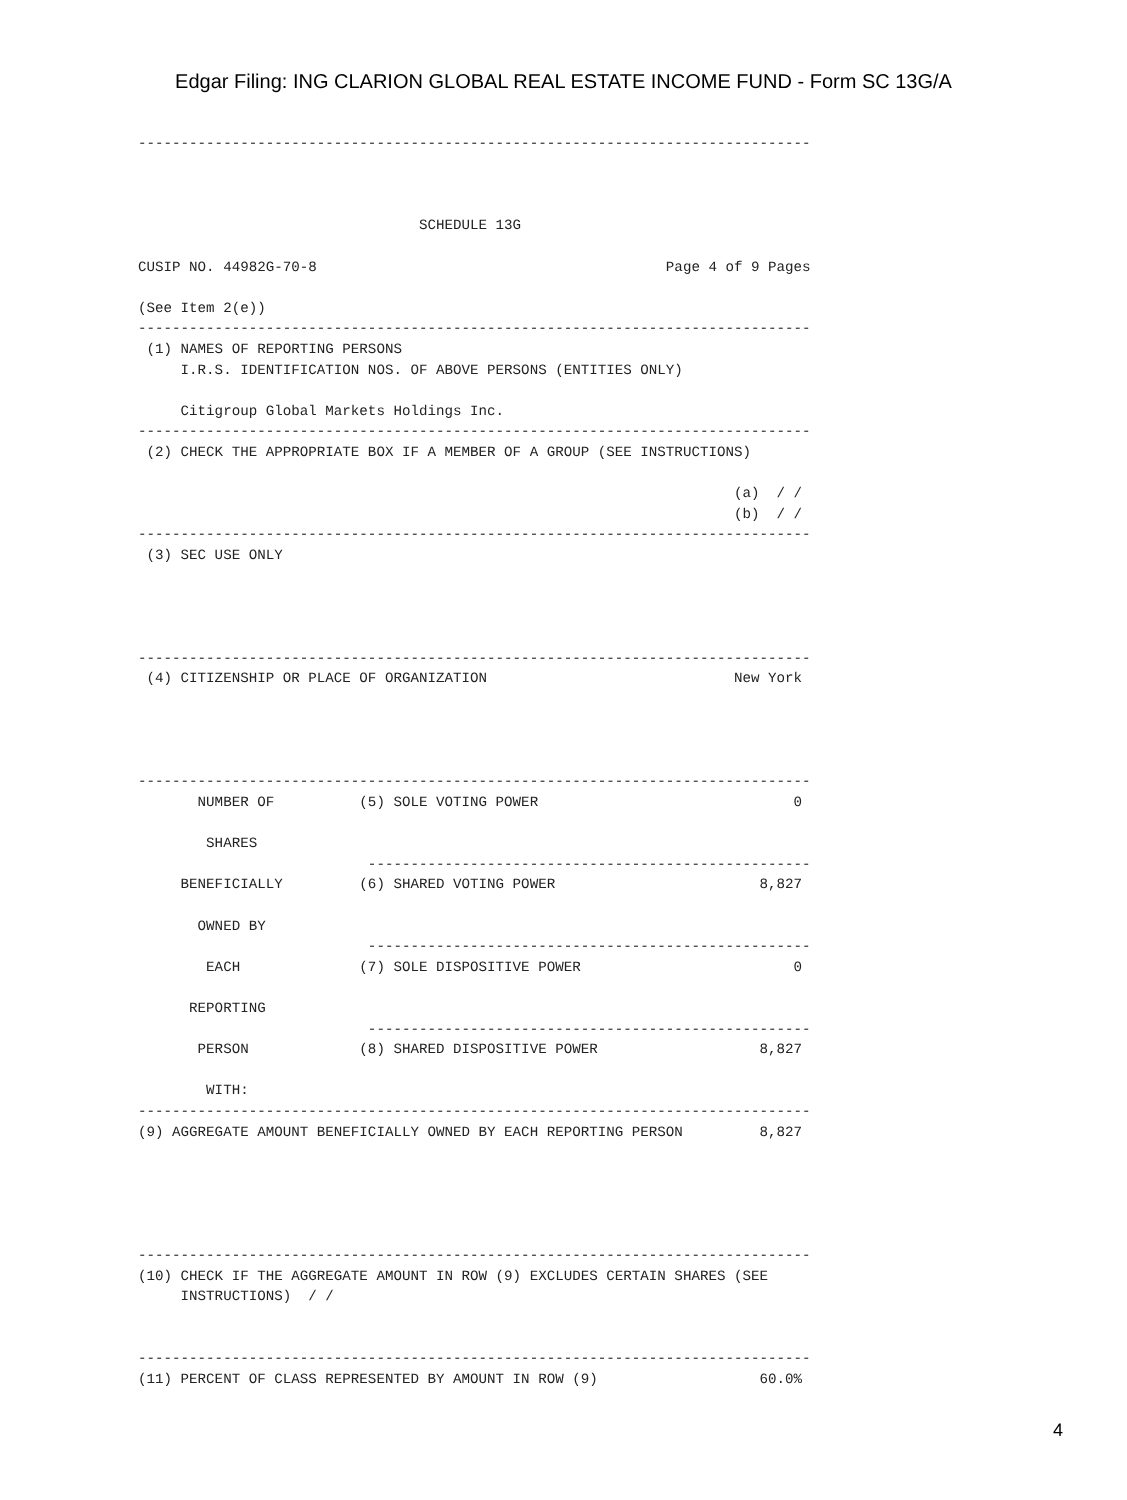Edgar Filing: ING CLARION GLOBAL REAL ESTATE INCOME FUND - Form SC 13G/A
-------------------------------------------------------------------------------



                                 SCHEDULE 13G

CUSIP NO. 44982G-70-8                                         Page 4 of 9 Pages

(See Item 2(e))
-------------------------------------------------------------------------------
 (1) NAMES OF REPORTING PERSONS
     I.R.S. IDENTIFICATION NOS. OF ABOVE PERSONS (ENTITIES ONLY)

     Citigroup Global Markets Holdings Inc.
-------------------------------------------------------------------------------
 (2) CHECK THE APPROPRIATE BOX IF A MEMBER OF A GROUP (SEE INSTRUCTIONS)

                                                                      (a)  / /
                                                                      (b)  / /
-------------------------------------------------------------------------------
 (3) SEC USE ONLY




-------------------------------------------------------------------------------
 (4) CITIZENSHIP OR PLACE OF ORGANIZATION                             New York




-------------------------------------------------------------------------------
       NUMBER OF          (5) SOLE VOTING POWER                              0

        SHARES
                           ----------------------------------------------------
     BENEFICIALLY         (6) SHARED VOTING POWER                        8,827

       OWNED BY
                           ----------------------------------------------------
        EACH              (7) SOLE DISPOSITIVE POWER                         0

      REPORTING
                           ----------------------------------------------------
       PERSON             (8) SHARED DISPOSITIVE POWER                   8,827

        WITH:
-------------------------------------------------------------------------------
(9) AGGREGATE AMOUNT BENEFICIALLY OWNED BY EACH REPORTING PERSON         8,827





-------------------------------------------------------------------------------
(10) CHECK IF THE AGGREGATE AMOUNT IN ROW (9) EXCLUDES CERTAIN SHARES (SEE
     INSTRUCTIONS)  / /


-------------------------------------------------------------------------------
(11) PERCENT OF CLASS REPRESENTED BY AMOUNT IN ROW (9)                   60.0%
4